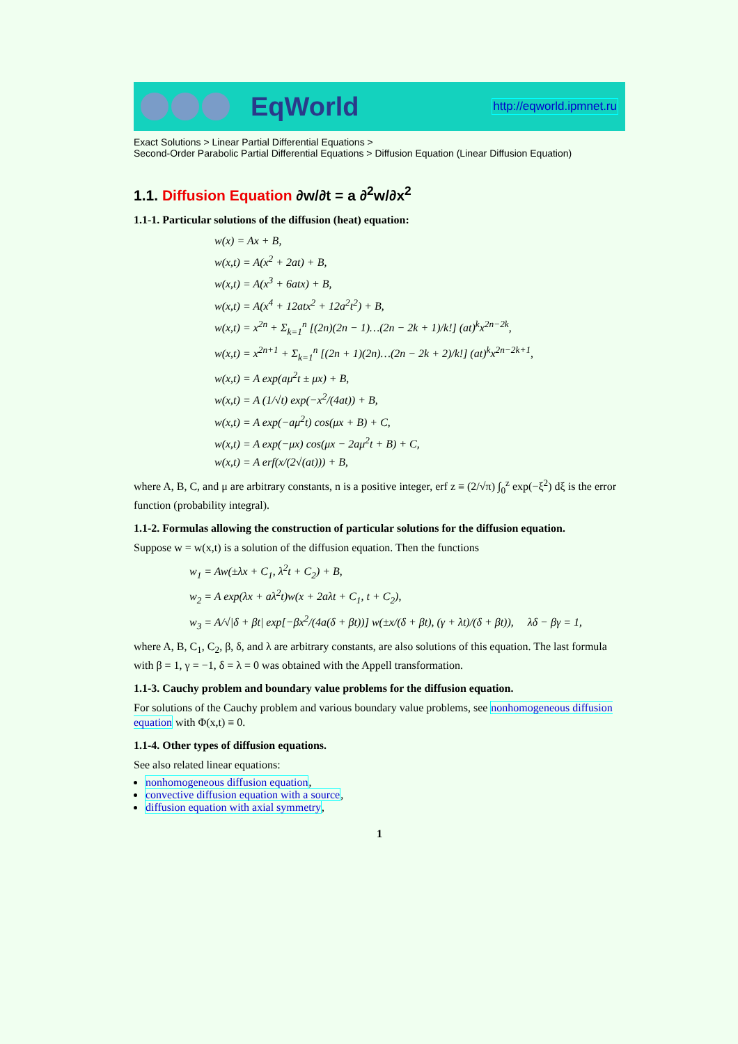EqWorld
http://eqworld.ipmnet.ru
Exact Solutions > Linear Partial Differential Equations >
Second-Order Parabolic Partial Differential Equations > Diffusion Equation (Linear Diffusion Equation)
1.1. Diffusion Equation ∂w/∂t = a ∂<sup>2</sup>w/∂x<sup>2</sup>
1.1-1. Particular solutions of the diffusion (heat) equation:
w(x) = Ax + B,
w(x,t) = A(x<sup>2</sup> + 2at) + B,
w(x,t) = A(x<sup>3</sup> + 6atx) + B,
w(x,t) = A(x<sup>4</sup> + 12atx<sup>2</sup> + 12a<sup>2</sup>t<sup>2</sup>) + B,
w(x,t) = x<sup>2n</sup> + Σ<sub>k=1</sub><sup>n</sup> [(2n)(2n − 1)…(2n − 2k + 1)/k!] (at)<sup>k</sup>x<sup>2n−2k</sup>,
w(x,t) = x<sup>2n+1</sup> + Σ<sub>k=1</sub><sup>n</sup> [(2n + 1)(2n)…(2n − 2k + 2)/k!] (at)<sup>k</sup>x<sup>2n−2k+1</sup>,
w(x,t) = A exp(aμ<sup>2</sup>t ± μx) + B,
w(x,t) = A (1/√t) exp(−x<sup>2</sup>/(4at)) + B,
w(x,t) = A exp(−aμ<sup>2</sup>t) cos(μx + B) + C,
w(x,t) = A exp(−μx) cos(μx − 2aμ<sup>2</sup>t + B) + C,
w(x,t) = A erf(x/(2√(at))) + B,
where A, B, C, and μ are arbitrary constants, n is a positive integer, erf z ≡ (2/√π) ∫<sub>0</sub><sup>z</sup> exp(−ξ<sup>2</sup>) dξ is the error function (probability integral).
1.1-2. Formulas allowing the construction of particular solutions for the diffusion equation.
Suppose w = w(x,t) is a solution of the diffusion equation. Then the functions
w<sub>1</sub> = Aw(±λx + C<sub>1</sub>, λ<sup>2</sup>t + C<sub>2</sub>) + B,
w<sub>2</sub> = A exp(λx + aλ<sup>2</sup>t)w(x + 2aλt + C<sub>1</sub>, t + C<sub>2</sub>),
w<sub>3</sub> = A/√|δ + βt| exp[−βx<sup>2</sup>/(4a(δ + βt))] w(±x/(δ + βt), (γ + λt)/(δ + βt)), λδ − βγ = 1,
where A, B, C<sub>1</sub>, C<sub>2</sub>, β, δ, and λ are arbitrary constants, are also solutions of this equation. The last formula with β = 1, γ = −1, δ = λ = 0 was obtained with the Appell transformation.
1.1-3. Cauchy problem and boundary value problems for the diffusion equation.
For solutions of the Cauchy problem and various boundary value problems, see nonhomogeneous diffusion equation with Φ(x,t) ≡ 0.
1.1-4. Other types of diffusion equations.
See also related linear equations:
nonhomogeneous diffusion equation,
convective diffusion equation with a source,
diffusion equation with axial symmetry,
1